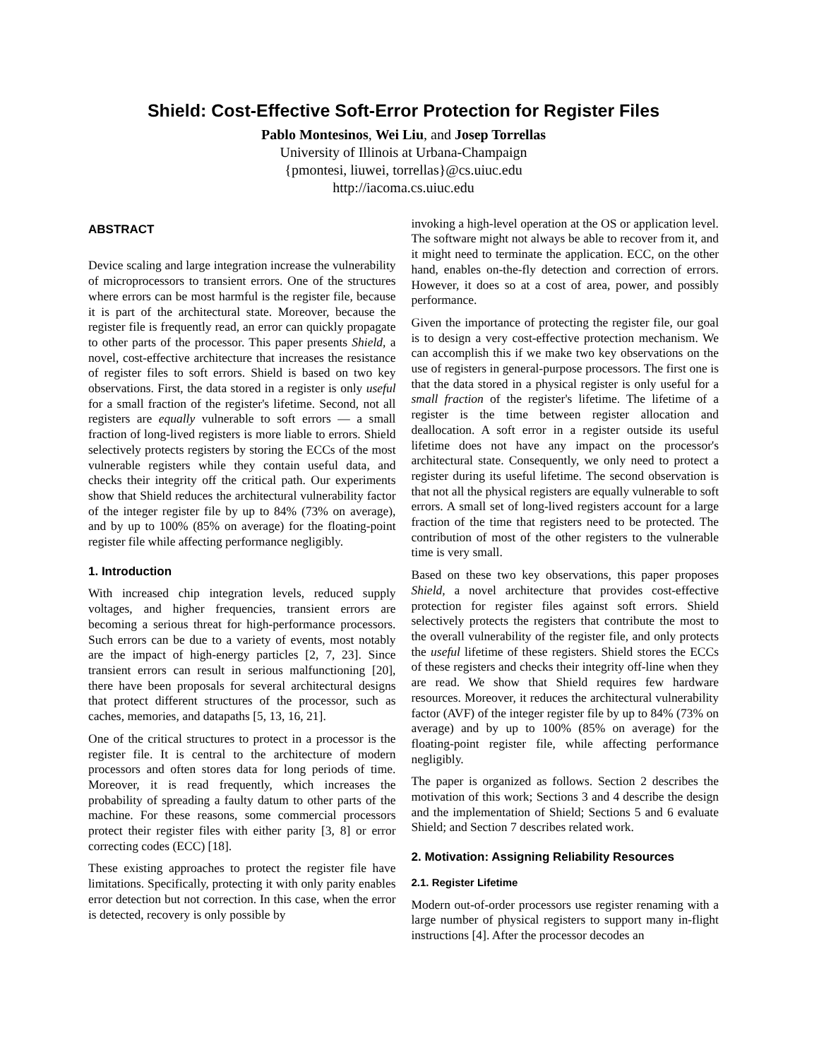Shield: Cost-Effective Soft-Error Protection for Register Files
Pablo Montesinos, Wei Liu, and Josep Torrellas
University of Illinois at Urbana-Champaign
{pmontesi, liuwei, torrellas}@cs.uiuc.edu
http://iacoma.cs.uiuc.edu
ABSTRACT
Device scaling and large integration increase the vulnerability of microprocessors to transient errors. One of the structures where errors can be most harmful is the register file, because it is part of the architectural state. Moreover, because the register file is frequently read, an error can quickly propagate to other parts of the processor. This paper presents Shield, a novel, cost-effective architecture that increases the resistance of register files to soft errors. Shield is based on two key observations. First, the data stored in a register is only useful for a small fraction of the register's lifetime. Second, not all registers are equally vulnerable to soft errors — a small fraction of long-lived registers is more liable to errors. Shield selectively protects registers by storing the ECCs of the most vulnerable registers while they contain useful data, and checks their integrity off the critical path. Our experiments show that Shield reduces the architectural vulnerability factor of the integer register file by up to 84% (73% on average), and by up to 100% (85% on average) for the floating-point register file while affecting performance negligibly.
1. Introduction
With increased chip integration levels, reduced supply voltages, and higher frequencies, transient errors are becoming a serious threat for high-performance processors. Such errors can be due to a variety of events, most notably are the impact of high-energy particles [2, 7, 23]. Since transient errors can result in serious malfunctioning [20], there have been proposals for several architectural designs that protect different structures of the processor, such as caches, memories, and datapaths [5, 13, 16, 21].
One of the critical structures to protect in a processor is the register file. It is central to the architecture of modern processors and often stores data for long periods of time. Moreover, it is read frequently, which increases the probability of spreading a faulty datum to other parts of the machine. For these reasons, some commercial processors protect their register files with either parity [3, 8] or error correcting codes (ECC) [18].
These existing approaches to protect the register file have limitations. Specifically, protecting it with only parity enables error detection but not correction. In this case, when the error is detected, recovery is only possible by
invoking a high-level operation at the OS or application level. The software might not always be able to recover from it, and it might need to terminate the application. ECC, on the other hand, enables on-the-fly detection and correction of errors. However, it does so at a cost of area, power, and possibly performance.
Given the importance of protecting the register file, our goal is to design a very cost-effective protection mechanism. We can accomplish this if we make two key observations on the use of registers in general-purpose processors. The first one is that the data stored in a physical register is only useful for a small fraction of the register's lifetime. The lifetime of a register is the time between register allocation and deallocation. A soft error in a register outside its useful lifetime does not have any impact on the processor's architectural state. Consequently, we only need to protect a register during its useful lifetime. The second observation is that not all the physical registers are equally vulnerable to soft errors. A small set of long-lived registers account for a large fraction of the time that registers need to be protected. The contribution of most of the other registers to the vulnerable time is very small.
Based on these two key observations, this paper proposes Shield, a novel architecture that provides cost-effective protection for register files against soft errors. Shield selectively protects the registers that contribute the most to the overall vulnerability of the register file, and only protects the useful lifetime of these registers. Shield stores the ECCs of these registers and checks their integrity off-line when they are read. We show that Shield requires few hardware resources. Moreover, it reduces the architectural vulnerability factor (AVF) of the integer register file by up to 84% (73% on average) and by up to 100% (85% on average) for the floating-point register file, while affecting performance negligibly.
The paper is organized as follows. Section 2 describes the motivation of this work; Sections 3 and 4 describe the design and the implementation of Shield; Sections 5 and 6 evaluate Shield; and Section 7 describes related work.
2. Motivation: Assigning Reliability Resources
2.1. Register Lifetime
Modern out-of-order processors use register renaming with a large number of physical registers to support many in-flight instructions [4]. After the processor decodes an